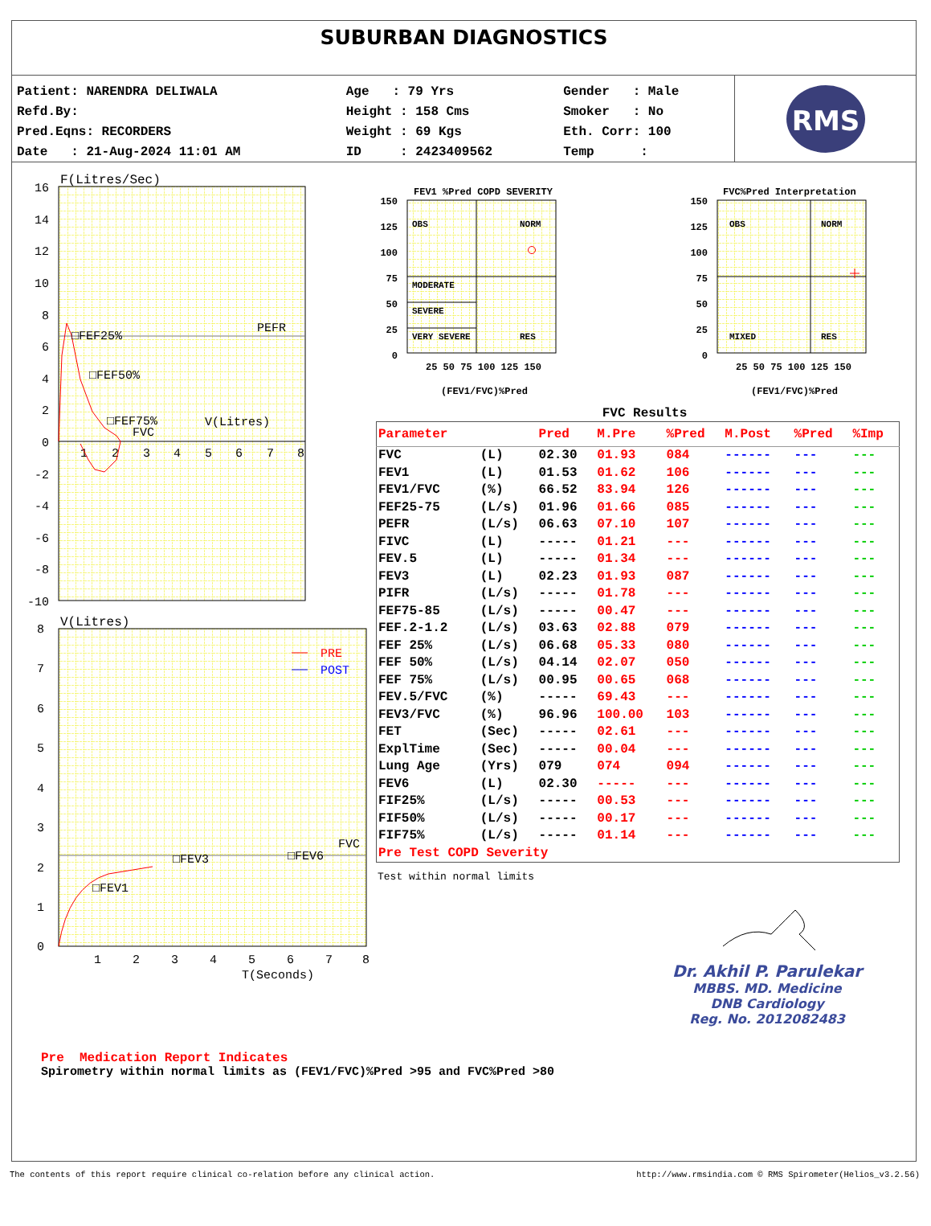SUBURBAN DIAGNOSTICS
| Patient: NARENDRA DELIWALA | Age : 79 Yrs | Gender : Male |
| Refd.By: | Height : 158 Cms | Smoker : No |
| Pred.Eqns: RECORDERS | Weight : 69 Kgs | Eth. Corr: 100 |
| Date : 21-Aug-2024 11:01 AM | ID : 2423409562 | Temp : |
RMS
F(Litres/Sec)
16
14
12
10
8
6
4
2
0
-2
-4
-6
-8
-10
1
2
3
4
5
6
7
8
PEFR
□FEF25%
□FEF50%
□FEF75%
FVC
V(Litres)
V(Litres)
8
7
6
5
4
3
2
1
0
1
2
3
4
5
6
7
8
T(Seconds)
PRE
POST
FVC
□FEV3
□FEV6
□FEV1
FEV1 %Pred COPD SEVERITY
FVC%Pred Interpretation
150
125
100
75
50
25
0
150
125
100
75
50
25
0
OBS
NORM
MODERATE
SEVERE
VERY SEVERE
RES
OBS
NORM
MIXED
RES
25 50 75 100 125 150
25 50 75 100 125 150
(FEV1/FVC)%Pred
(FEV1/FVC)%Pred
FVC Results
| Parameter | | Pred | M.Pre | %Pred | M.Post | %Pred | %Imp |
| --- | --- | --- | --- | --- | --- | --- | --- |
| FVC | (L) | 02.30 | 01.93 | 084 | ------ | --- | --- |
| FEV1 | (L) | 01.53 | 01.62 | 106 | ------ | --- | --- |
| FEV1/FVC | (%) | 66.52 | 83.94 | 126 | ------ | --- | --- |
| FEF25-75 | (L/s) | 01.96 | 01.66 | 085 | ------ | --- | --- |
| PEFR | (L/s) | 06.63 | 07.10 | 107 | ------ | --- | --- |
| FIVC | (L) | ----- | 01.21 | --- | ------ | --- | --- |
| FEV.5 | (L) | ----- | 01.34 | --- | ------ | --- | --- |
| FEV3 | (L) | 02.23 | 01.93 | 087 | ------ | --- | --- |
| PIFR | (L/s) | ----- | 01.78 | --- | ------ | --- | --- |
| FEF75-85 | (L/s) | ----- | 00.47 | --- | ------ | --- | --- |
| FEF.2-1.2 | (L/s) | 03.63 | 02.88 | 079 | ------ | --- | --- |
| FEF 25% | (L/s) | 06.68 | 05.33 | 080 | ------ | --- | --- |
| FEF 50% | (L/s) | 04.14 | 02.07 | 050 | ------ | --- | --- |
| FEF 75% | (L/s) | 00.95 | 00.65 | 068 | ------ | --- | --- |
| FEV.5/FVC | (%) | ----- | 69.43 | --- | ------ | --- | --- |
| FEV3/FVC | (%) | 96.96 | 100.00 | 103 | ------ | --- | --- |
| FET | (Sec) | ----- | 02.61 | --- | ------ | --- | --- |
| ExplTime | (Sec) | ----- | 00.04 | --- | ------ | --- | --- |
| Lung Age | (Yrs) | 079 | 074 | 094 | ------ | --- | --- |
| FEV6 | (L) | 02.30 | ----- | --- | ------ | --- | --- |
| FIF25% | (L/s) | ----- | 00.53 | --- | ------ | --- | --- |
| FIF50% | (L/s) | ----- | 00.17 | --- | ------ | --- | --- |
| FIF75% | (L/s) | ----- | 01.14 | --- | ------ | --- | --- |
| Pre Test COPD Severity | | | | | | | |
Test within normal limits
Dr. Akhil P. Parulekar
MBBS. MD. Medicine
DNB Cardiology
Reg. No. 2012082483
Pre Medication Report Indicates
Spirometry within normal limits as (FEV1/FVC)%Pred >95 and FVC%Pred >80
The contents of this report require clinical co-relation before any clinical action. http://www.rmsindia.com © RMS Spirometer(Helios_v3.2.56)